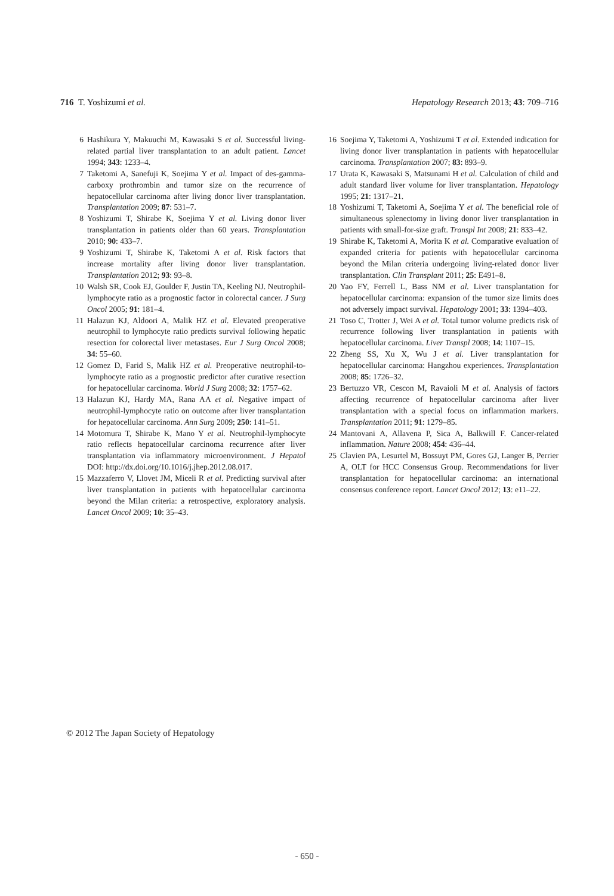716 T. Yoshizumi et al. Hepatology Research 2013; 43: 709–716
6 Hashikura Y, Makuuchi M, Kawasaki S et al. Successful living-related partial liver transplantation to an adult patient. Lancet 1994; 343: 1233–4.
7 Taketomi A, Sanefuji K, Soejima Y et al. Impact of des-gamma-carboxy prothrombin and tumor size on the recurrence of hepatocellular carcinoma after living donor liver transplantation. Transplantation 2009; 87: 531–7.
8 Yoshizumi T, Shirabe K, Soejima Y et al. Living donor liver transplantation in patients older than 60 years. Transplantation 2010; 90: 433–7.
9 Yoshizumi T, Shirabe K, Taketomi A et al. Risk factors that increase mortality after living donor liver transplantation. Transplantation 2012; 93: 93–8.
10 Walsh SR, Cook EJ, Goulder F, Justin TA, Keeling NJ. Neutrophil-lymphocyte ratio as a prognostic factor in colorectal cancer. J Surg Oncol 2005; 91: 181–4.
11 Halazun KJ, Aldoori A, Malik HZ et al. Elevated preoperative neutrophil to lymphocyte ratio predicts survival following hepatic resection for colorectal liver metastases. Eur J Surg Oncol 2008; 34: 55–60.
12 Gomez D, Farid S, Malik HZ et al. Preoperative neutrophil-to-lymphocyte ratio as a prognostic predictor after curative resection for hepatocellular carcinoma. World J Surg 2008; 32: 1757–62.
13 Halazun KJ, Hardy MA, Rana AA et al. Negative impact of neutrophil-lymphocyte ratio on outcome after liver transplantation for hepatocellular carcinoma. Ann Surg 2009; 250: 141–51.
14 Motomura T, Shirabe K, Mano Y et al. Neutrophil-lymphocyte ratio reflects hepatocellular carcinoma recurrence after liver transplantation via inflammatory microenvironment. J Hepatol DOI: http://dx.doi.org/10.1016/j.jhep.2012.08.017.
15 Mazzaferro V, Llovet JM, Miceli R et al. Predicting survival after liver transplantation in patients with hepatocellular carcinoma beyond the Milan criteria: a retrospective, exploratory analysis. Lancet Oncol 2009; 10: 35–43.
16 Soejima Y, Taketomi A, Yoshizumi T et al. Extended indication for living donor liver transplantation in patients with hepatocellular carcinoma. Transplantation 2007; 83: 893–9.
17 Urata K, Kawasaki S, Matsunami H et al. Calculation of child and adult standard liver volume for liver transplantation. Hepatology 1995; 21: 1317–21.
18 Yoshizumi T, Taketomi A, Soejima Y et al. The beneficial role of simultaneous splenectomy in living donor liver transplantation in patients with small-for-size graft. Transpl Int 2008; 21: 833–42.
19 Shirabe K, Taketomi A, Morita K et al. Comparative evaluation of expanded criteria for patients with hepatocellular carcinoma beyond the Milan criteria undergoing living-related donor liver transplantation. Clin Transplant 2011; 25: E491–8.
20 Yao FY, Ferrell L, Bass NM et al. Liver transplantation for hepatocellular carcinoma: expansion of the tumor size limits does not adversely impact survival. Hepatology 2001; 33: 1394–403.
21 Toso C, Trotter J, Wei A et al. Total tumor volume predicts risk of recurrence following liver transplantation in patients with hepatocellular carcinoma. Liver Transpl 2008; 14: 1107–15.
22 Zheng SS, Xu X, Wu J et al. Liver transplantation for hepatocellular carcinoma: Hangzhou experiences. Transplantation 2008; 85: 1726–32.
23 Bertuzzo VR, Cescon M, Ravaioli M et al. Analysis of factors affecting recurrence of hepatocellular carcinoma after liver transplantation with a special focus on inflammation markers. Transplantation 2011; 91: 1279–85.
24 Mantovani A, Allavena P, Sica A, Balkwill F. Cancer-related inflammation. Nature 2008; 454: 436–44.
25 Clavien PA, Lesurtel M, Bossuyt PM, Gores GJ, Langer B, Perrier A, OLT for HCC Consensus Group. Recommendations for liver transplantation for hepatocellular carcinoma: an international consensus conference report. Lancet Oncol 2012; 13: e11–22.
© 2012 The Japan Society of Hepatology
- 650 -